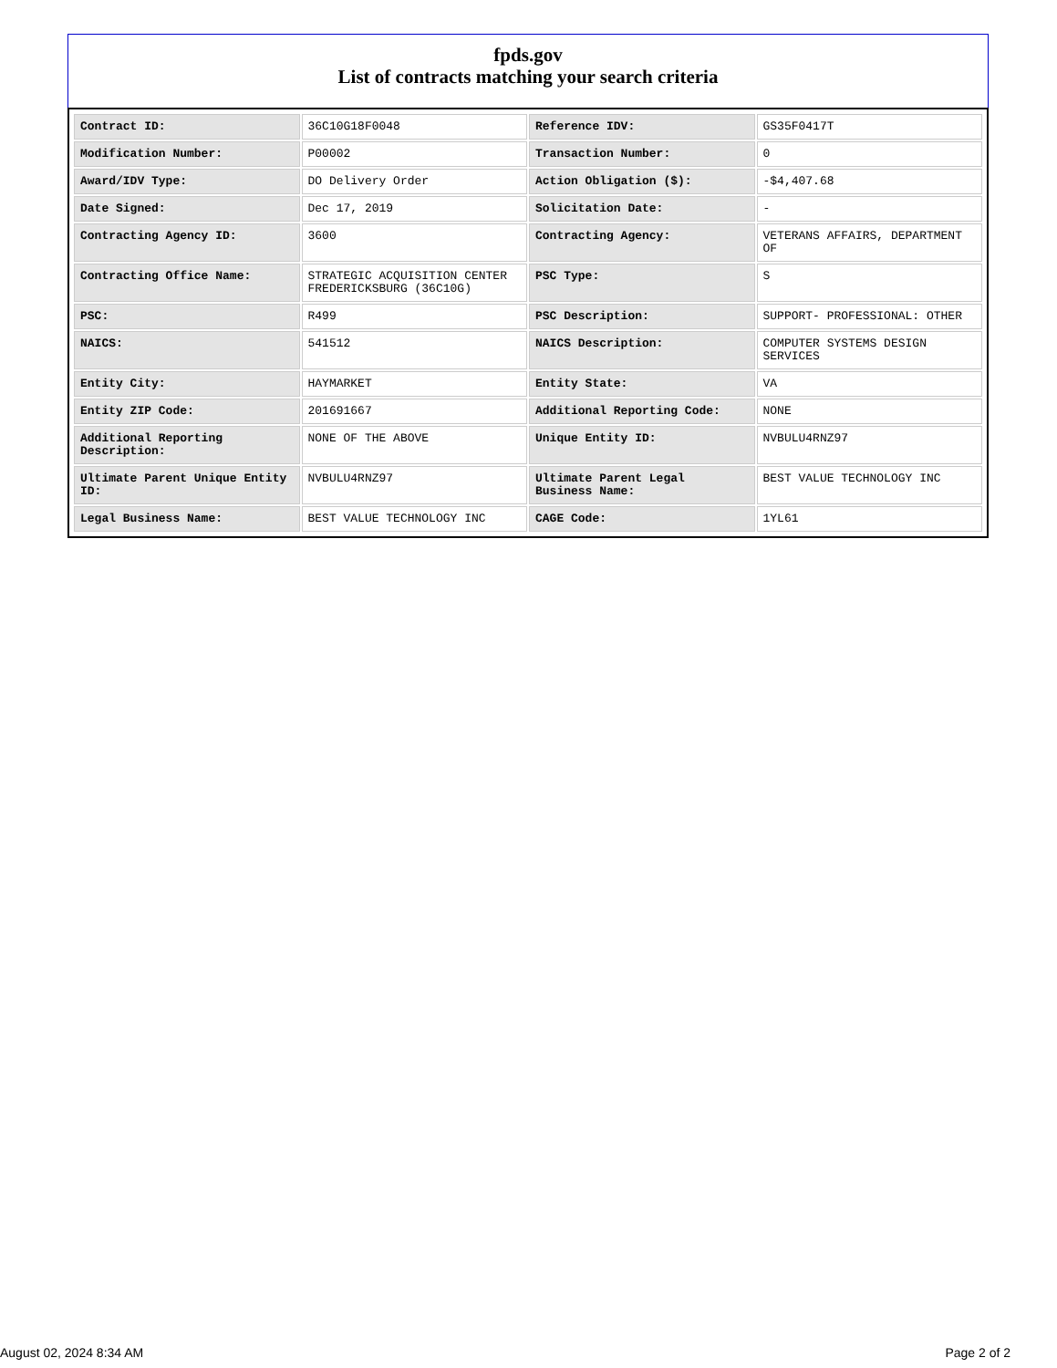fpds.gov
List of contracts matching your search criteria
| Contract ID: | 36C10G18F0048 | Reference IDV: | GS35F0417T |
| Modification Number: | P00002 | Transaction Number: | 0 |
| Award/IDV Type: | DO Delivery Order | Action Obligation ($): | -$4,407.68 |
| Date Signed: | Dec 17, 2019 | Solicitation Date: | - |
| Contracting Agency ID: | 3600 | Contracting Agency: | VETERANS AFFAIRS, DEPARTMENT OF |
| Contracting Office Name: | STRATEGIC ACQUISITION CENTER FREDERICKSBURG (36C10G) | PSC Type: | S |
| PSC: | R499 | PSC Description: | SUPPORT- PROFESSIONAL: OTHER |
| NAICS: | 541512 | NAICS Description: | COMPUTER SYSTEMS DESIGN SERVICES |
| Entity City: | HAYMARKET | Entity State: | VA |
| Entity ZIP Code: | 201691667 | Additional Reporting Code: | NONE |
| Additional Reporting Description: | NONE OF THE ABOVE | Unique Entity ID: | NVBULU4RNZ97 |
| Ultimate Parent Unique Entity ID: | NVBULU4RNZ97 | Ultimate Parent Legal Business Name: | BEST VALUE TECHNOLOGY INC |
| Legal Business Name: | BEST VALUE TECHNOLOGY INC | CAGE Code: | 1YL61 |
August 02, 2024 8:34 AM Page 2 of 2